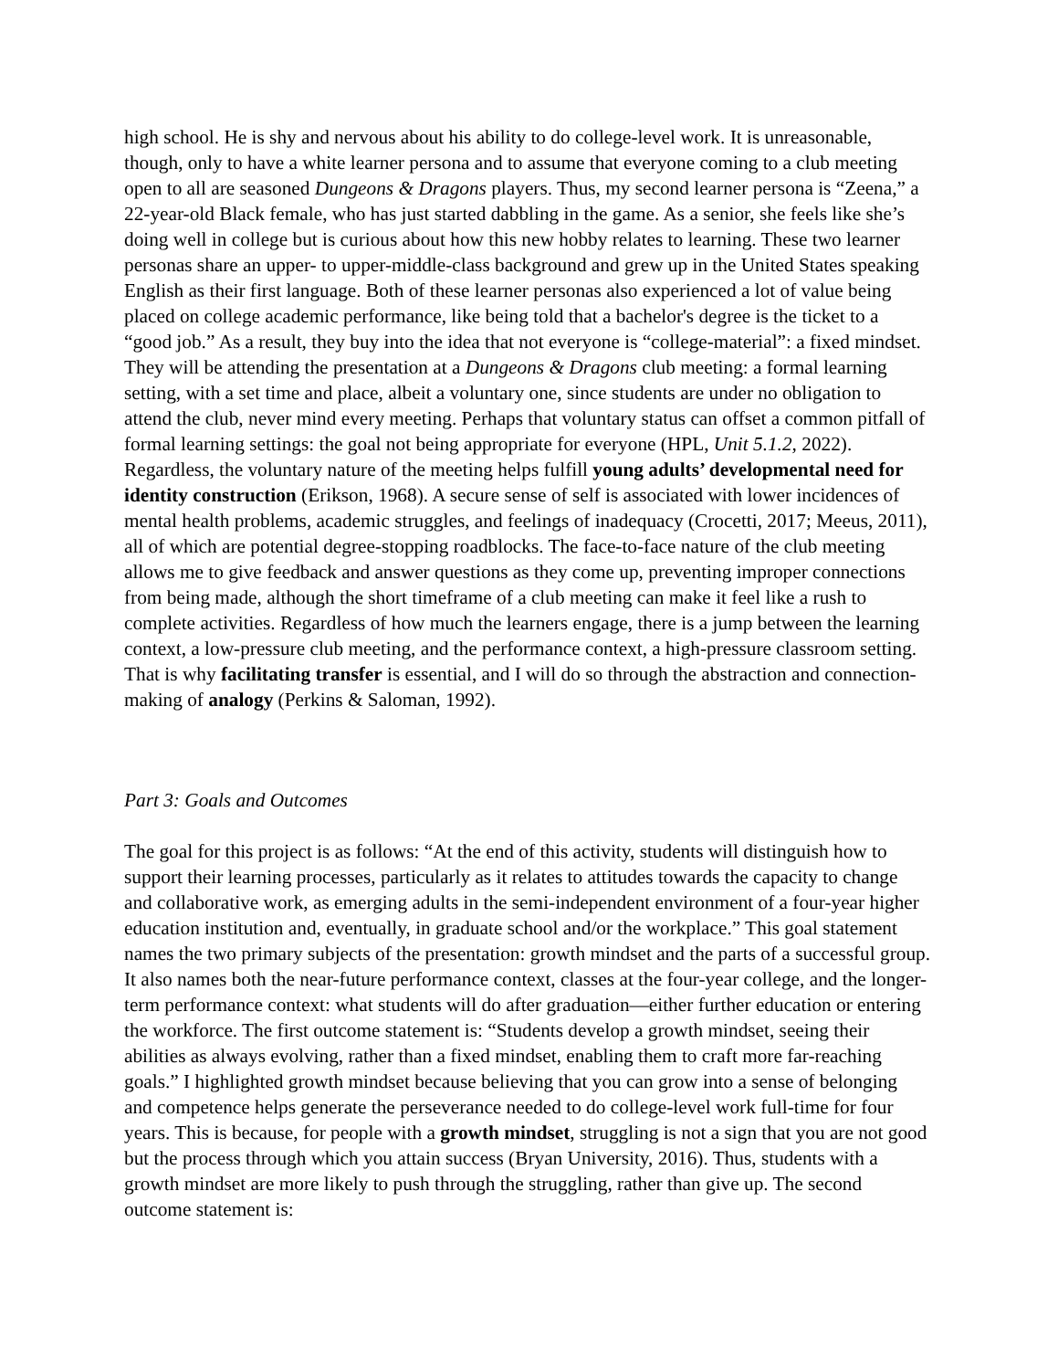high school. He is shy and nervous about his ability to do college-level work. It is unreasonable, though, only to have a white learner persona and to assume that everyone coming to a club meeting open to all are seasoned Dungeons & Dragons players. Thus, my second learner persona is “Zeena,” a 22-year-old Black female, who has just started dabbling in the game. As a senior, she feels like she’s doing well in college but is curious about how this new hobby relates to learning. These two learner personas share an upper- to upper-middle-class background and grew up in the United States speaking English as their first language. Both of these learner personas also experienced a lot of value being placed on college academic performance, like being told that a bachelor's degree is the ticket to a “good job.” As a result, they buy into the idea that not everyone is “college-material”: a fixed mindset. They will be attending the presentation at a Dungeons & Dragons club meeting: a formal learning setting, with a set time and place, albeit a voluntary one, since students are under no obligation to attend the club, never mind every meeting. Perhaps that voluntary status can offset a common pitfall of formal learning settings: the goal not being appropriate for everyone (HPL, Unit 5.1.2, 2022). Regardless, the voluntary nature of the meeting helps fulfill young adults’ developmental need for identity construction (Erikson, 1968). A secure sense of self is associated with lower incidences of mental health problems, academic struggles, and feelings of inadequacy (Crocetti, 2017; Meeus, 2011), all of which are potential degree-stopping roadblocks. The face-to-face nature of the club meeting allows me to give feedback and answer questions as they come up, preventing improper connections from being made, although the short timeframe of a club meeting can make it feel like a rush to complete activities. Regardless of how much the learners engage, there is a jump between the learning context, a low-pressure club meeting, and the performance context, a high-pressure classroom setting. That is why facilitating transfer is essential, and I will do so through the abstraction and connection-making of analogy (Perkins & Saloman, 1992).
Part 3: Goals and Outcomes
The goal for this project is as follows: “At the end of this activity, students will distinguish how to support their learning processes, particularly as it relates to attitudes towards the capacity to change and collaborative work, as emerging adults in the semi-independent environment of a four-year higher education institution and, eventually, in graduate school and/or the workplace.” This goal statement names the two primary subjects of the presentation: growth mindset and the parts of a successful group. It also names both the near-future performance context, classes at the four-year college, and the longer-term performance context: what students will do after graduation—either further education or entering the workforce. The first outcome statement is: “Students develop a growth mindset, seeing their abilities as always evolving, rather than a fixed mindset, enabling them to craft more far-reaching goals.” I highlighted growth mindset because believing that you can grow into a sense of belonging and competence helps generate the perseverance needed to do college-level work full-time for four years. This is because, for people with a growth mindset, struggling is not a sign that you are not good but the process through which you attain success (Bryan University, 2016). Thus, students with a growth mindset are more likely to push through the struggling, rather than give up. The second outcome statement is: